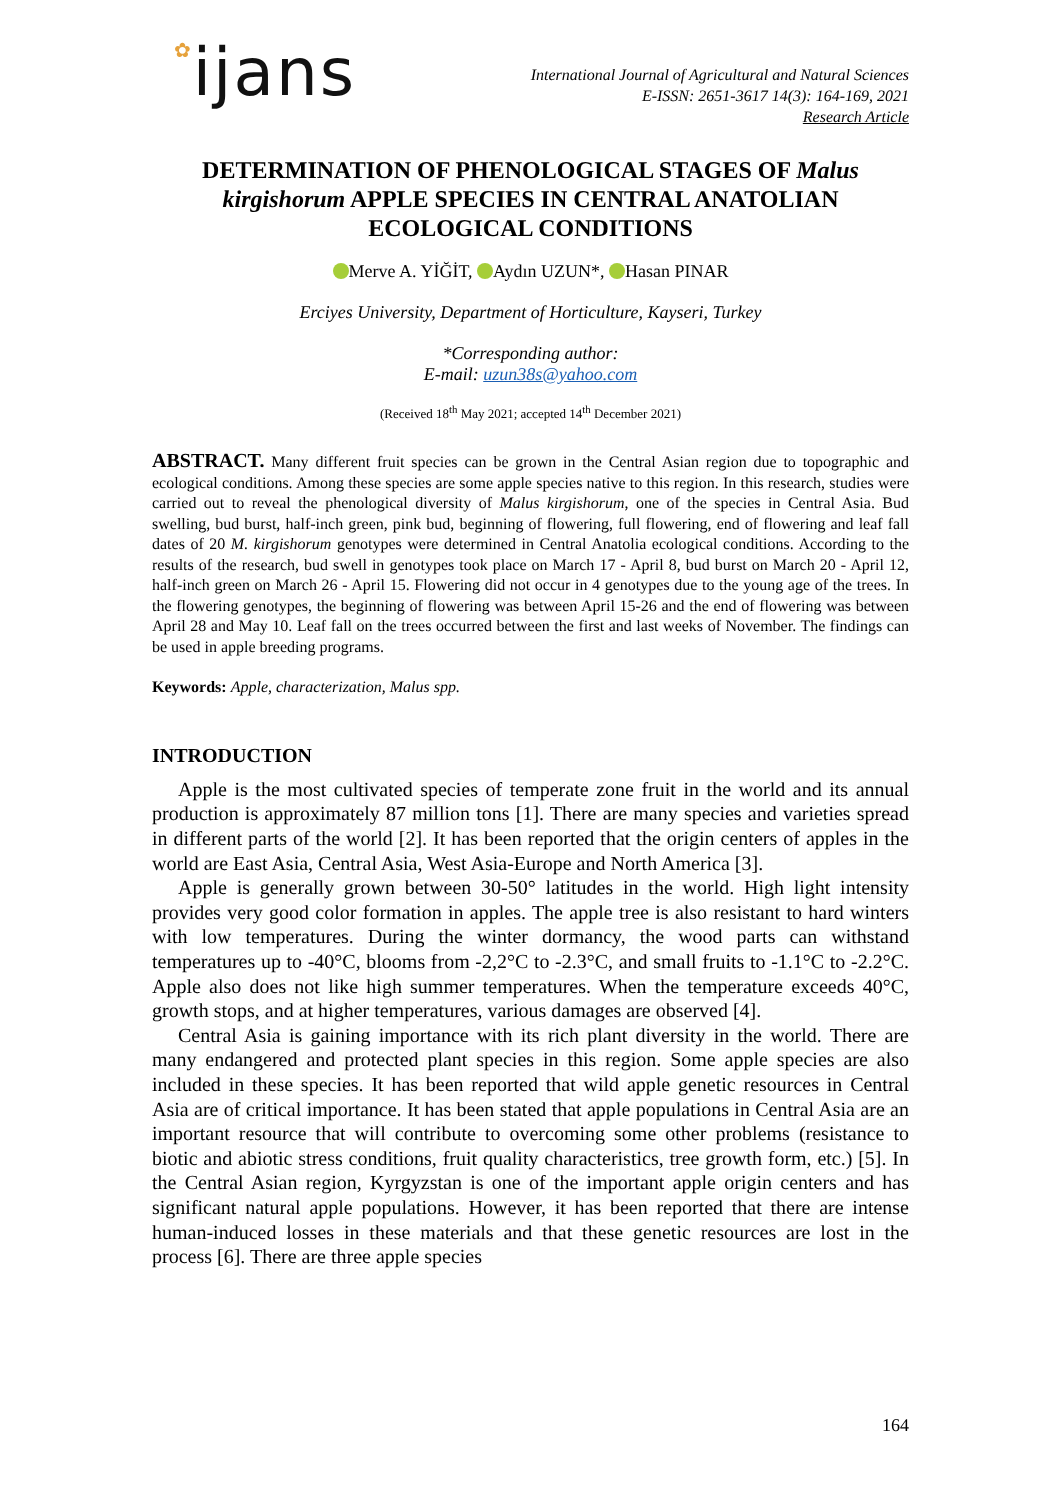✿ijans
International Journal of Agricultural and Natural Sciences
E-ISSN: 2651-3617 14(3): 164-169, 2021
Research Article
DETERMINATION OF PHENOLOGICAL STAGES OF Malus kirgishorum APPLE SPECIES IN CENTRAL ANATOLIAN ECOLOGICAL CONDITIONS
Merve A. YİĞİT, Aydın UZUN*, Hasan PINAR
Erciyes University, Department of Horticulture, Kayseri, Turkey
*Corresponding author:
E-mail: uzun38s@yahoo.com
(Received 18<sup>th</sup> May 2021; accepted 14<sup>th</sup> December 2021)
ABSTRACT. Many different fruit species can be grown in the Central Asian region due to topographic and ecological conditions. Among these species are some apple species native to this region. In this research, studies were carried out to reveal the phenological diversity of Malus kirgishorum, one of the species in Central Asia. Bud swelling, bud burst, half-inch green, pink bud, beginning of flowering, full flowering, end of flowering and leaf fall dates of 20 M. kirgishorum genotypes were determined in Central Anatolia ecological conditions. According to the results of the research, bud swell in genotypes took place on March 17 - April 8, bud burst on March 20 - April 12, half-inch green on March 26 - April 15. Flowering did not occur in 4 genotypes due to the young age of the trees. In the flowering genotypes, the beginning of flowering was between April 15-26 and the end of flowering was between April 28 and May 10. Leaf fall on the trees occurred between the first and last weeks of November. The findings can be used in apple breeding programs.
Keywords: Apple, characterization, Malus spp.
INTRODUCTION
Apple is the most cultivated species of temperate zone fruit in the world and its annual production is approximately 87 million tons [1]. There are many species and varieties spread in different parts of the world [2]. It has been reported that the origin centers of apples in the world are East Asia, Central Asia, West Asia-Europe and North America [3].
Apple is generally grown between 30-50° latitudes in the world. High light intensity provides very good color formation in apples. The apple tree is also resistant to hard winters with low temperatures. During the winter dormancy, the wood parts can withstand temperatures up to -40°C, blooms from -2,2°C to -2.3°C, and small fruits to -1.1°C to -2.2°C. Apple also does not like high summer temperatures. When the temperature exceeds 40°C, growth stops, and at higher temperatures, various damages are observed [4].
Central Asia is gaining importance with its rich plant diversity in the world. There are many endangered and protected plant species in this region. Some apple species are also included in these species. It has been reported that wild apple genetic resources in Central Asia are of critical importance. It has been stated that apple populations in Central Asia are an important resource that will contribute to overcoming some other problems (resistance to biotic and abiotic stress conditions, fruit quality characteristics, tree growth form, etc.) [5]. In the Central Asian region, Kyrgyzstan is one of the important apple origin centers and has significant natural apple populations. However, it has been reported that there are intense human-induced losses in these materials and that these genetic resources are lost in the process [6]. There are three apple species
164